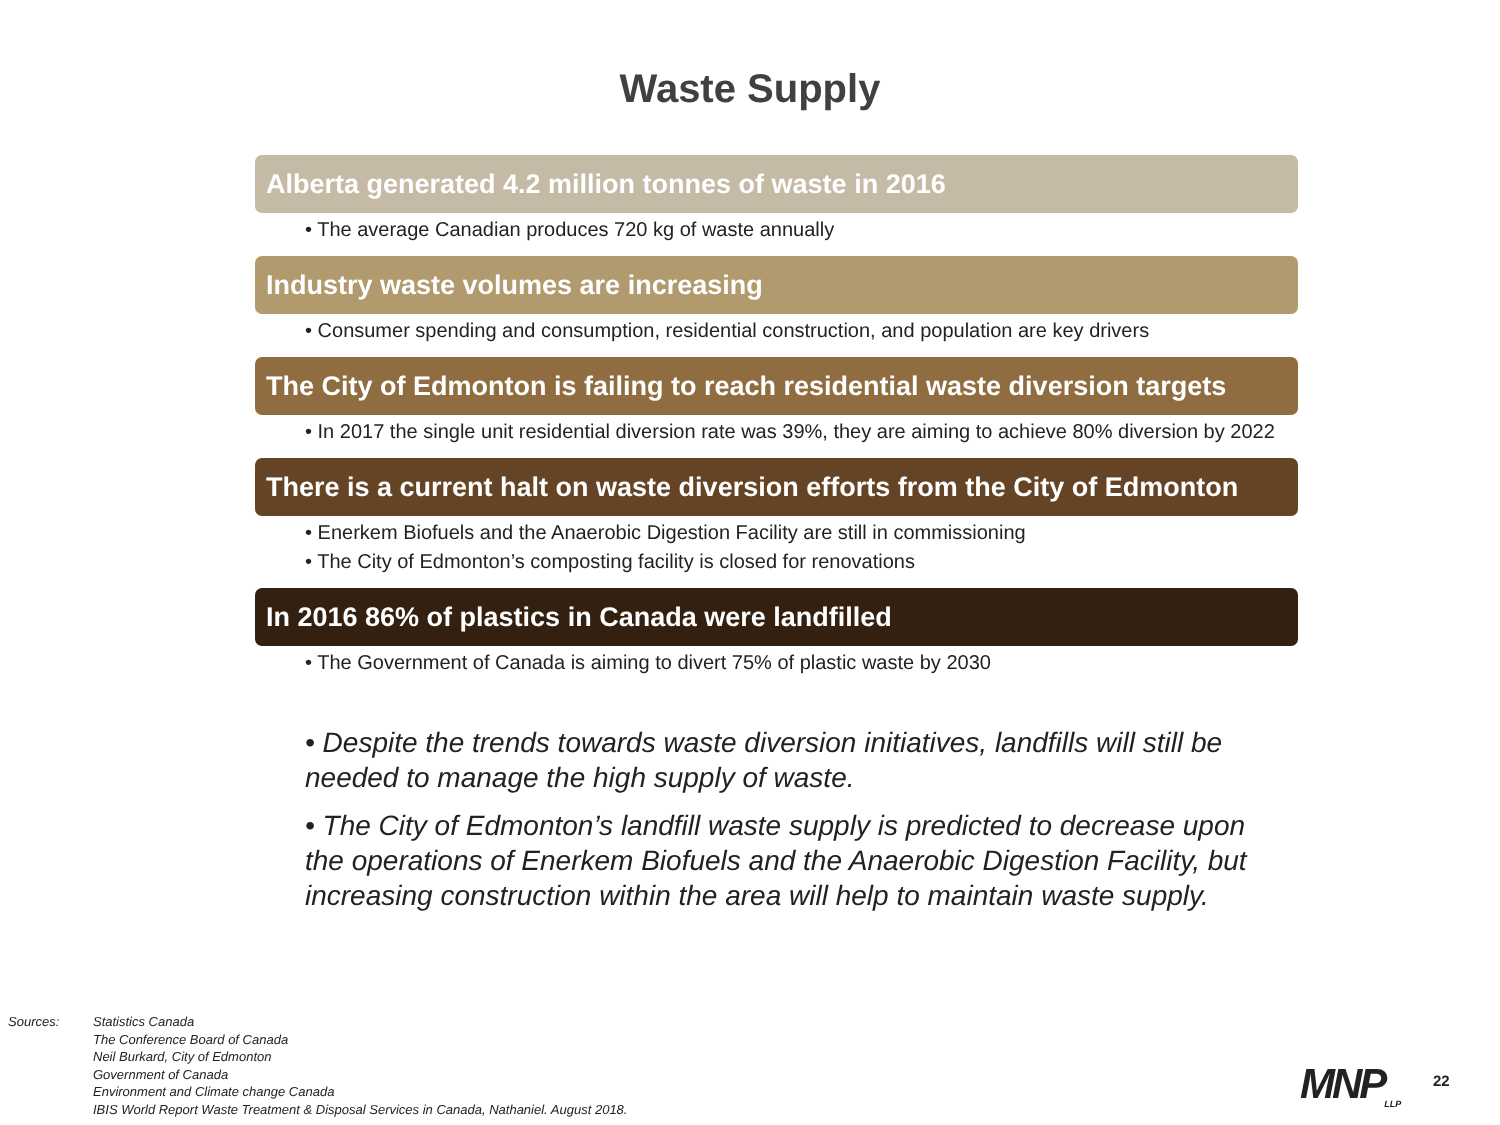Waste Supply
Alberta generated 4.2 million tonnes of waste in 2016
• The average Canadian produces 720 kg of waste annually
Industry waste volumes are increasing
• Consumer spending and consumption, residential construction, and population are key drivers
The City of Edmonton is failing to reach residential waste diversion targets
• In 2017 the single unit residential diversion rate was 39%, they are aiming to achieve 80% diversion by 2022
There is a current halt on waste diversion efforts from the City of Edmonton
• Enerkem Biofuels and the Anaerobic Digestion Facility are still in commissioning
• The City of Edmonton’s composting facility is closed for renovations
In 2016 86% of plastics in Canada were landfilled
• The Government of Canada is aiming to divert 75% of plastic waste by 2030
• Despite the trends towards waste diversion initiatives, landfills will still be needed to manage the high supply of waste.
• The City of Edmonton’s landfill waste supply is predicted to decrease upon the operations of Enerkem Biofuels and the Anaerobic Digestion Facility, but increasing construction within the area will help to maintain waste supply.
Sources: Statistics Canada
The Conference Board of Canada
Neil Burkard, City of Edmonton
Government of Canada
Environment and Climate change Canada
IBIS World Report Waste Treatment & Disposal Services in Canada, Nathaniel. August 2018.
MNP<sub>LLP</sub> 22